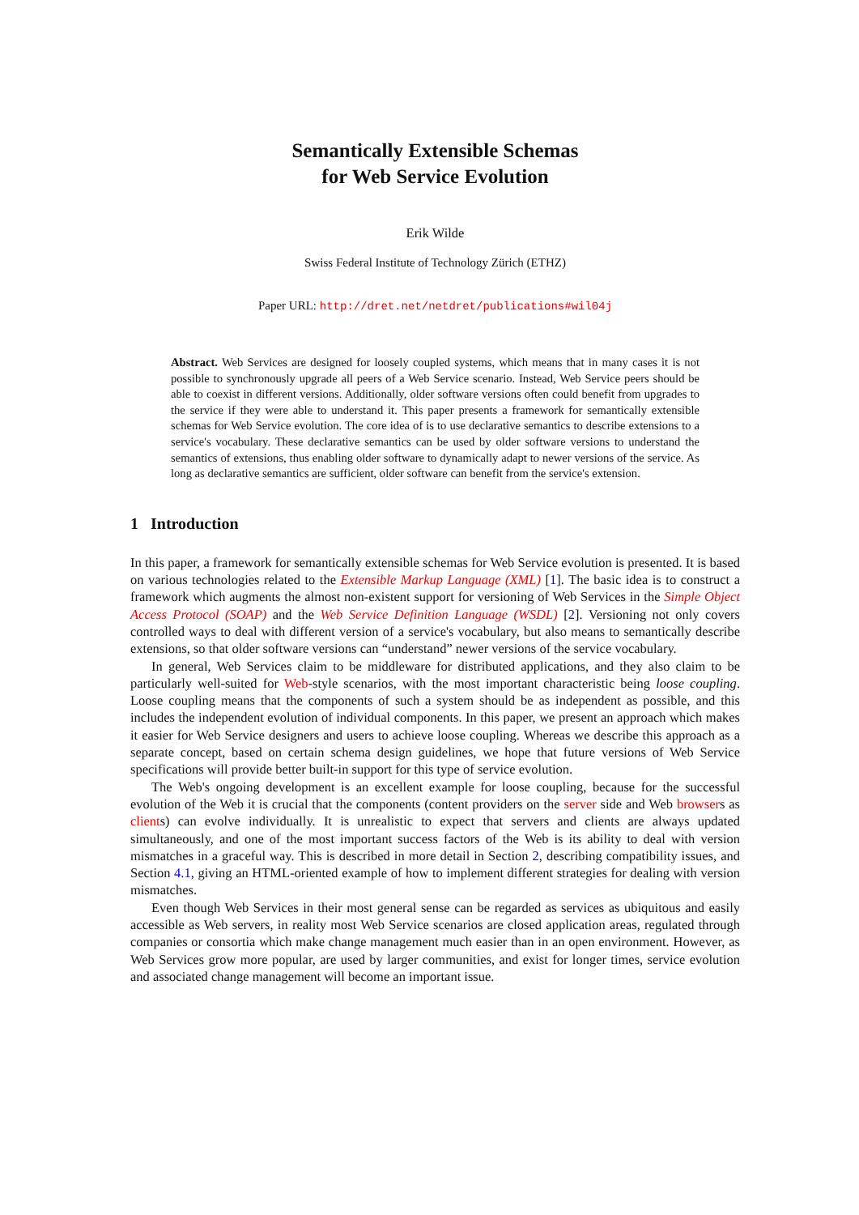Semantically Extensible Schemas
for Web Service Evolution
Erik Wilde
Swiss Federal Institute of Technology Zürich (ETHZ)
Paper URL: http://dret.net/netdret/publications#wil04j
Abstract. Web Services are designed for loosely coupled systems, which means that in many cases it is not possible to synchronously upgrade all peers of a Web Service scenario. Instead, Web Service peers should be able to coexist in different versions. Additionally, older software versions often could benefit from upgrades to the service if they were able to understand it. This paper presents a framework for semantically extensible schemas for Web Service evolution. The core idea of is to use declarative semantics to describe extensions to a service's vocabulary. These declarative semantics can be used by older software versions to understand the semantics of extensions, thus enabling older software to dynamically adapt to newer versions of the service. As long as declarative semantics are sufficient, older software can benefit from the service's extension.
1 Introduction
In this paper, a framework for semantically extensible schemas for Web Service evolution is presented. It is based on various technologies related to the Extensible Markup Language (XML) [1]. The basic idea is to construct a framework which augments the almost non-existent support for versioning of Web Services in the Simple Object Access Protocol (SOAP) and the Web Service Definition Language (WSDL) [2]. Versioning not only covers controlled ways to deal with different version of a service's vocabulary, but also means to semantically describe extensions, so that older software versions can “understand” newer versions of the service vocabulary.
In general, Web Services claim to be middleware for distributed applications, and they also claim to be particularly well-suited for Web-style scenarios, with the most important characteristic being loose coupling. Loose coupling means that the components of such a system should be as independent as possible, and this includes the independent evolution of individual components. In this paper, we present an approach which makes it easier for Web Service designers and users to achieve loose coupling. Whereas we describe this approach as a separate concept, based on certain schema design guidelines, we hope that future versions of Web Service specifications will provide better built-in support for this type of service evolution.
The Web's ongoing development is an excellent example for loose coupling, because for the successful evolution of the Web it is crucial that the components (content providers on the server side and Web browsers as clients) can evolve individually. It is unrealistic to expect that servers and clients are always updated simultaneously, and one of the most important success factors of the Web is its ability to deal with version mismatches in a graceful way. This is described in more detail in Section 2, describing compatibility issues, and Section 4.1, giving an HTML-oriented example of how to implement different strategies for dealing with version mismatches.
Even though Web Services in their most general sense can be regarded as services as ubiquitous and easily accessible as Web servers, in reality most Web Service scenarios are closed application areas, regulated through companies or consortia which make change management much easier than in an open environment. However, as Web Services grow more popular, are used by larger communities, and exist for longer times, service evolution and associated change management will become an important issue.